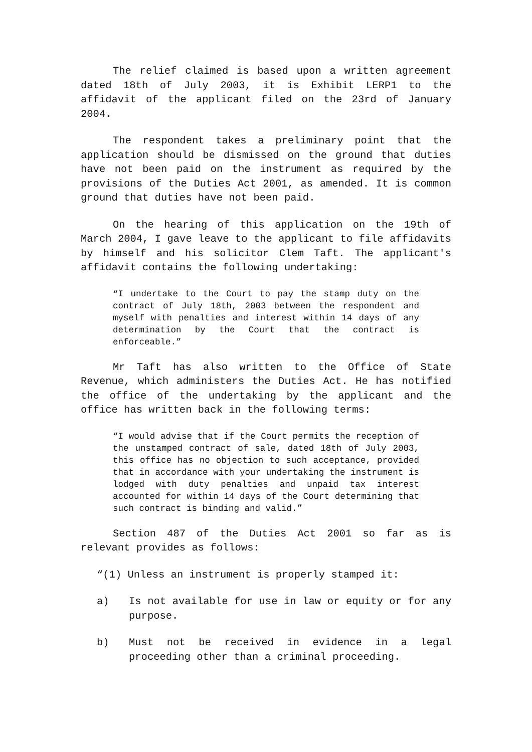The relief claimed is based upon a written agreement dated 18th of July 2003, it is Exhibit LERP1 to the affidavit of the applicant filed on the 23rd of January 2004.
The respondent takes a preliminary point that the application should be dismissed on the ground that duties have not been paid on the instrument as required by the provisions of the Duties Act 2001, as amended. It is common ground that duties have not been paid.
On the hearing of this application on the 19th of March 2004, I gave leave to the applicant to file affidavits by himself and his solicitor Clem Taft. The applicant's affidavit contains the following undertaking:
“I undertake to the Court to pay the stamp duty on the contract of July 18th, 2003 between the respondent and myself with penalties and interest within 14 days of any determination by the Court that the contract is enforceable.”
Mr Taft has also written to the Office of State Revenue, which administers the Duties Act. He has notified the office of the undertaking by the applicant and the office has written back in the following terms:
“I would advise that if the Court permits the reception of the unstamped contract of sale, dated 18th of July 2003, this office has no objection to such acceptance, provided that in accordance with your undertaking the instrument is lodged with duty penalties and unpaid tax interest accounted for within 14 days of the Court determining that such contract is binding and valid.”
Section 487 of the Duties Act 2001 so far as is relevant provides as follows:
“(1) Unless an instrument is properly stamped it:
a) Is not available for use in law or equity or for any purpose.
b) Must not be received in evidence in a legal proceeding other than a criminal proceeding.